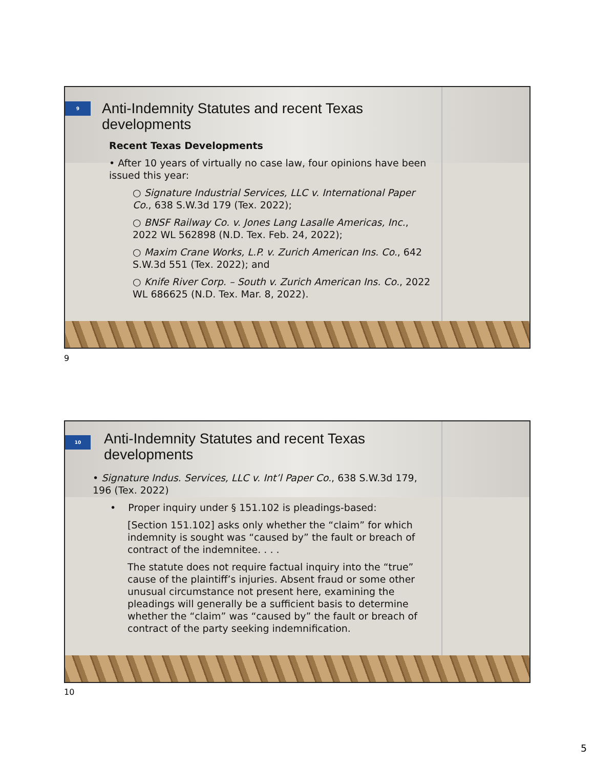9
Anti-Indemnity Statutes and recent Texas developments
Recent Texas Developments
• After 10 years of virtually no case law, four opinions have been issued this year:
○ Signature Industrial Services, LLC v. International Paper Co., 638 S.W.3d 179 (Tex. 2022);
○ BNSF Railway Co. v. Jones Lang Lasalle Americas, Inc., 2022 WL 562898 (N.D. Tex. Feb. 24, 2022);
○ Maxim Crane Works, L.P. v. Zurich American Ins. Co., 642 S.W.3d 551 (Tex. 2022); and
○ Knife River Corp. – South v. Zurich American Ins. Co., 2022 WL 686625 (N.D. Tex. Mar. 8, 2022).
9
10
Anti-Indemnity Statutes and recent Texas developments
• Signature Indus. Services, LLC v. Int’l Paper Co., 638 S.W.3d 179, 196 (Tex. 2022)
• Proper inquiry under § 151.102 is pleadings-based:
[Section 151.102] asks only whether the “claim” for which indemnity is sought was “caused by” the fault or breach of contract of the indemnitee. . . .
The statute does not require factual inquiry into the “true” cause of the plaintiff’s injuries. Absent fraud or some other unusual circumstance not present here, examining the pleadings will generally be a sufficient basis to determine whether the “claim” was “caused by” the fault or breach of contract of the party seeking indemnification.
10
5